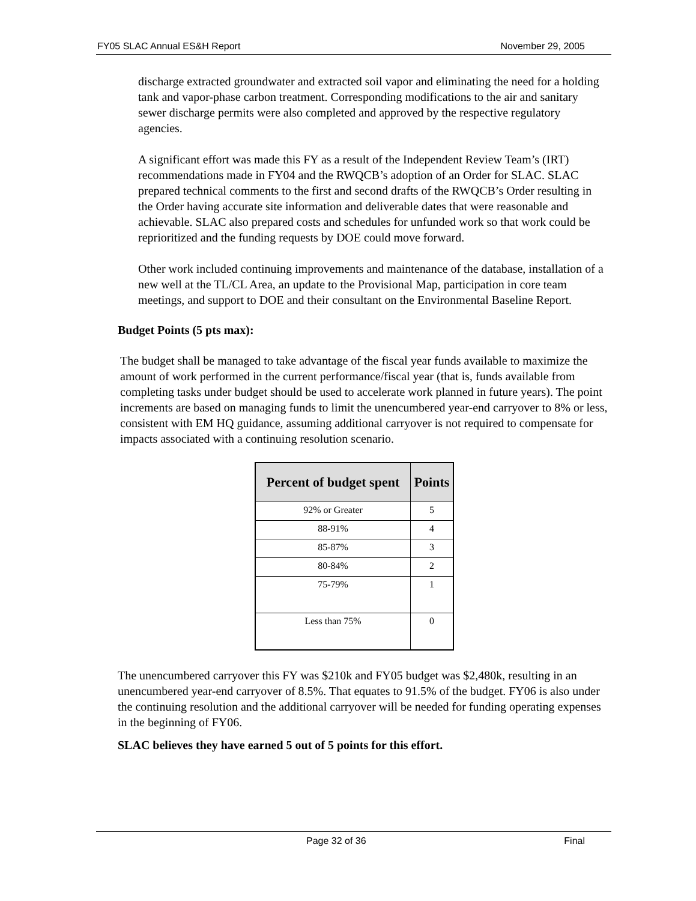FY05 SLAC Annual ES&H Report November 29, 2005
discharge extracted groundwater and extracted soil vapor and eliminating the need for a holding tank and vapor-phase carbon treatment. Corresponding modifications to the air and sanitary sewer discharge permits were also completed and approved by the respective regulatory agencies.
A significant effort was made this FY as a result of the Independent Review Team’s (IRT) recommendations made in FY04 and the RWQCB’s adoption of an Order for SLAC. SLAC prepared technical comments to the first and second drafts of the RWQCB’s Order resulting in the Order having accurate site information and deliverable dates that were reasonable and achievable. SLAC also prepared costs and schedules for unfunded work so that work could be reprioritized and the funding requests by DOE could move forward.
Other work included continuing improvements and maintenance of the database, installation of a new well at the TL/CL Area, an update to the Provisional Map, participation in core team meetings, and support to DOE and their consultant on the Environmental Baseline Report.
Budget Points (5 pts max):
The budget shall be managed to take advantage of the fiscal year funds available to maximize the amount of work performed in the current performance/fiscal year (that is, funds available from completing tasks under budget should be used to accelerate work planned in future years). The point increments are based on managing funds to limit the unencumbered year-end carryover to 8% or less, consistent with EM HQ guidance, assuming additional carryover is not required to compensate for impacts associated with a continuing resolution scenario.
| Percent of budget spent | Points |
| --- | --- |
| 92% or Greater | 5 |
| 88-91% | 4 |
| 85-87% | 3 |
| 80-84% | 2 |
| 75-79% | 1 |
| Less than 75% | 0 |
The unencumbered carryover this FY was $210k and FY05 budget was $2,480k, resulting in an unencumbered year-end carryover of 8.5%. That equates to 91.5% of the budget. FY06 is also under the continuing resolution and the additional carryover will be needed for funding operating expenses in the beginning of FY06.
SLAC believes they have earned 5 out of 5 points for this effort.
Page 32 of 36 Final